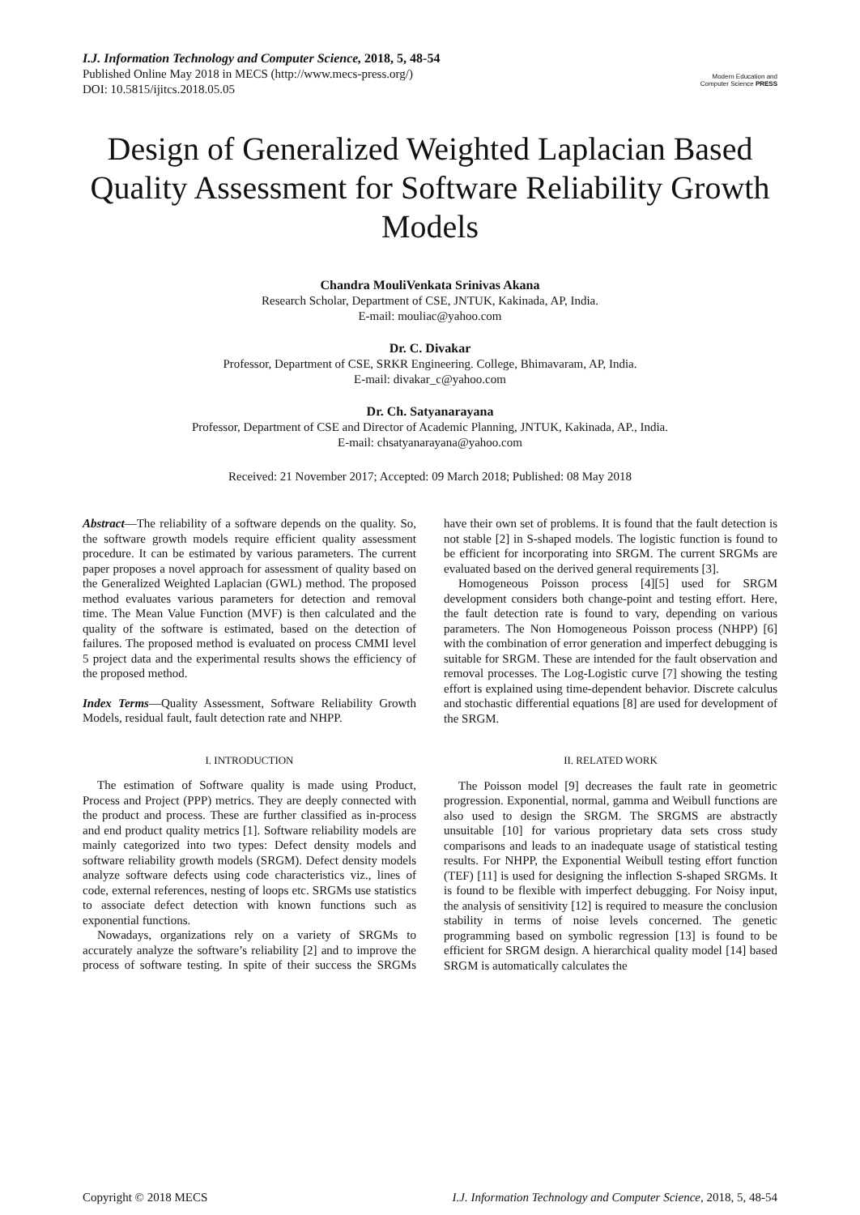I.J. Information Technology and Computer Science, 2018, 5, 48-54
Published Online May 2018 in MECS (http://www.mecs-press.org/)
DOI: 10.5815/ijitcs.2018.05.05
Modern Education and Computer Science PRESS
Design of Generalized Weighted Laplacian Based Quality Assessment for Software Reliability Growth Models
Chandra MouliVenkata Srinivas Akana
Research Scholar, Department of CSE, JNTUK, Kakinada, AP, India.
E-mail: mouliac@yahoo.com
Dr. C. Divakar
Professor, Department of CSE, SRKR Engineering. College, Bhimavaram, AP, India.
E-mail: divakar_c@yahoo.com
Dr. Ch. Satyanarayana
Professor, Department of CSE and Director of Academic Planning, JNTUK, Kakinada, AP., India.
E-mail: chsatyanarayana@yahoo.com
Received: 21 November 2017; Accepted: 09 March 2018; Published: 08 May 2018
Abstract—The reliability of a software depends on the quality. So, the software growth models require efficient quality assessment procedure. It can be estimated by various parameters. The current paper proposes a novel approach for assessment of quality based on the Generalized Weighted Laplacian (GWL) method. The proposed method evaluates various parameters for detection and removal time. The Mean Value Function (MVF) is then calculated and the quality of the software is estimated, based on the detection of failures. The proposed method is evaluated on process CMMI level 5 project data and the experimental results shows the efficiency of the proposed method.
Index Terms—Quality Assessment, Software Reliability Growth Models, residual fault, fault detection rate and NHPP.
I. INTRODUCTION
The estimation of Software quality is made using Product, Process and Project (PPP) metrics. They are deeply connected with the product and process. These are further classified as in-process and end product quality metrics [1]. Software reliability models are mainly categorized into two types: Defect density models and software reliability growth models (SRGM). Defect density models analyze software defects using code characteristics viz., lines of code, external references, nesting of loops etc. SRGMs use statistics to associate defect detection with known functions such as exponential functions.
Nowadays, organizations rely on a variety of SRGMs to accurately analyze the software’s reliability [2] and to improve the process of software testing. In spite of their success the SRGMs have their own set of problems. It is found that the fault detection is not stable [2] in S-shaped models. The logistic function is found to be efficient for incorporating into SRGM. The current SRGMs are evaluated based on the derived general requirements [3].
Homogeneous Poisson process [4][5] used for SRGM development considers both change-point and testing effort. Here, the fault detection rate is found to vary, depending on various parameters. The Non Homogeneous Poisson process (NHPP) [6] with the combination of error generation and imperfect debugging is suitable for SRGM. These are intended for the fault observation and removal processes. The Log-Logistic curve [7] showing the testing effort is explained using time-dependent behavior. Discrete calculus and stochastic differential equations [8] are used for development of the SRGM.
II. RELATED WORK
The Poisson model [9] decreases the fault rate in geometric progression. Exponential, normal, gamma and Weibull functions are also used to design the SRGM. The SRGMS are abstractly unsuitable [10] for various proprietary data sets cross study comparisons and leads to an inadequate usage of statistical testing results. For NHPP, the Exponential Weibull testing effort function (TEF) [11] is used for designing the inflection S-shaped SRGMs. It is found to be flexible with imperfect debugging. For Noisy input, the analysis of sensitivity [12] is required to measure the conclusion stability in terms of noise levels concerned. The genetic programming based on symbolic regression [13] is found to be efficient for SRGM design. A hierarchical quality model [14] based SRGM is automatically calculates the
Copyright © 2018 MECS I.J. Information Technology and Computer Science, 2018, 5, 48-54